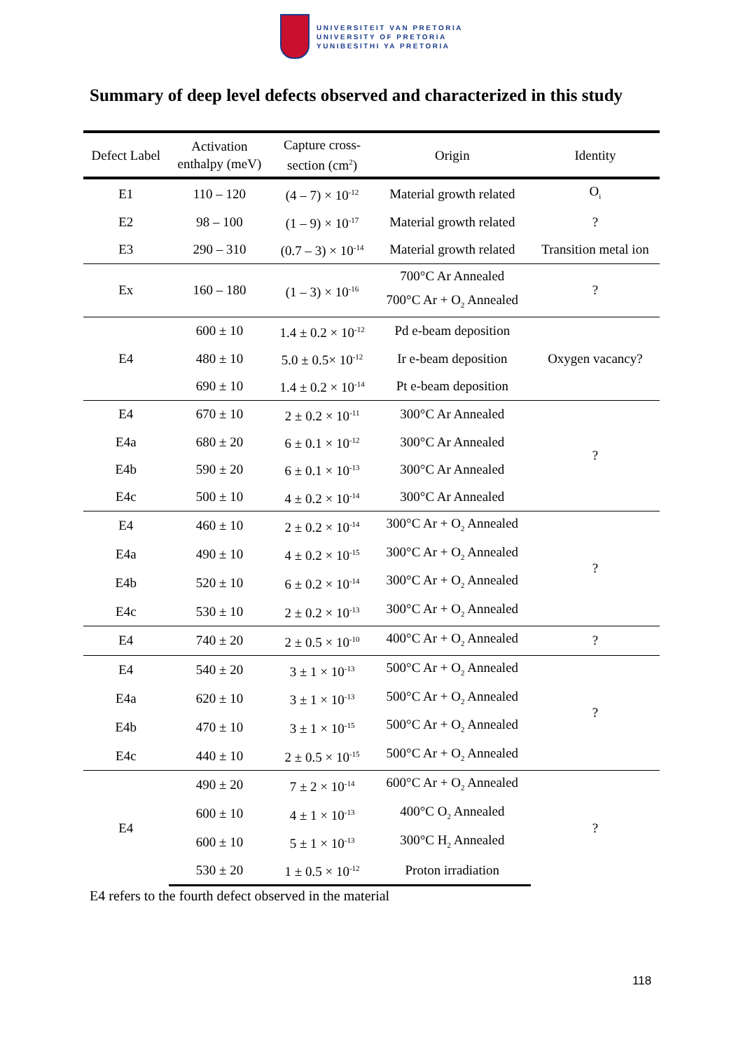UNIVERSITEIT VAN PRETORIA
UNIVERSITY OF PRETORIA
YUNIBESITHI YA PRETORIA
Summary of deep level defects observed and characterized in this study
| Defect Label | Activation enthalpy (meV) | Capture cross- section (cm<sup>2</sup>) | Origin | Identity |
| --- | --- | --- | --- | --- |
| E1 | 110 – 120 | (4 – 7) × 10<sup>-12</sup> | Material growth related | O<sub>i</sub> |
| E2 | 98 – 100 | (1 – 9) × 10<sup>-17</sup> | Material growth related | ? |
| E3 | 290 – 310 | (0.7 – 3) × 10<sup>-14</sup> | Material growth related | Transition metal ion |
| Ex | 160 – 180 | (1 – 3) × 10<sup>-16</sup> | 700°C Ar Annealed | ? |
| | | | 700°C Ar + O<sub>2</sub> Annealed | |
| E4 | 600 ± 10 | 1.4 ± 0.2 × 10<sup>-12</sup> | Pd e-beam deposition | Oxygen vacancy? |
| | 480 ± 10 | 5.0 ± 0.5× 10<sup>-12</sup> | Ir e-beam deposition | |
| | 690 ± 10 | 1.4 ± 0.2 × 10<sup>-14</sup> | Pt e-beam deposition | |
| E4 | 670 ± 10 | 2 ± 0.2 × 10<sup>-11</sup> | 300°C Ar Annealed | ? |
| E4a | 680 ± 20 | 6 ± 0.1 × 10<sup>-12</sup> | 300°C Ar Annealed | |
| E4b | 590 ± 20 | 6 ± 0.1 × 10<sup>-13</sup> | 300°C Ar Annealed | |
| E4c | 500 ± 10 | 4 ± 0.2 × 10<sup>-14</sup> | 300°C Ar Annealed | |
| E4 | 460 ± 10 | 2 ± 0.2 × 10<sup>-14</sup> | 300°C Ar + O<sub>2</sub> Annealed | ? |
| E4a | 490 ± 10 | 4 ± 0.2 × 10<sup>-15</sup> | 300°C Ar + O<sub>2</sub> Annealed | |
| E4b | 520 ± 10 | 6 ± 0.2 × 10<sup>-14</sup> | 300°C Ar + O<sub>2</sub> Annealed | |
| E4c | 530 ± 10 | 2 ± 0.2 × 10<sup>-13</sup> | 300°C Ar + O<sub>2</sub> Annealed | |
| E4 | 740 ± 20 | 2 ± 0.5 × 10<sup>-10</sup> | 400°C Ar + O<sub>2</sub> Annealed | ? |
| E4 | 540 ± 20 | 3 ± 1 × 10<sup>-13</sup> | 500°C Ar + O<sub>2</sub> Annealed | ? |
| E4a | 620 ± 10 | 3 ± 1 × 10<sup>-13</sup> | 500°C Ar + O<sub>2</sub> Annealed | |
| E4b | 470 ± 10 | 3 ± 1 × 10<sup>-15</sup> | 500°C Ar + O<sub>2</sub> Annealed | |
| E4c | 440 ± 10 | 2 ± 0.5 × 10<sup>-15</sup> | 500°C Ar + O<sub>2</sub> Annealed | |
| E4 | 490 ± 20 | 7 ± 2 × 10<sup>-14</sup> | 600°C Ar + O<sub>2</sub> Annealed | ? |
| | 600 ± 10 | 4 ± 1 × 10<sup>-13</sup> | 400°C O<sub>2</sub> Annealed | |
| | 600 ± 10 | 5 ± 1 × 10<sup>-13</sup> | 300°C H<sub>2</sub> Annealed | |
| | 530 ± 20 | 1 ± 0.5 × 10<sup>-12</sup> | Proton irradiation | |
E4 refers to the fourth defect observed in the material
118